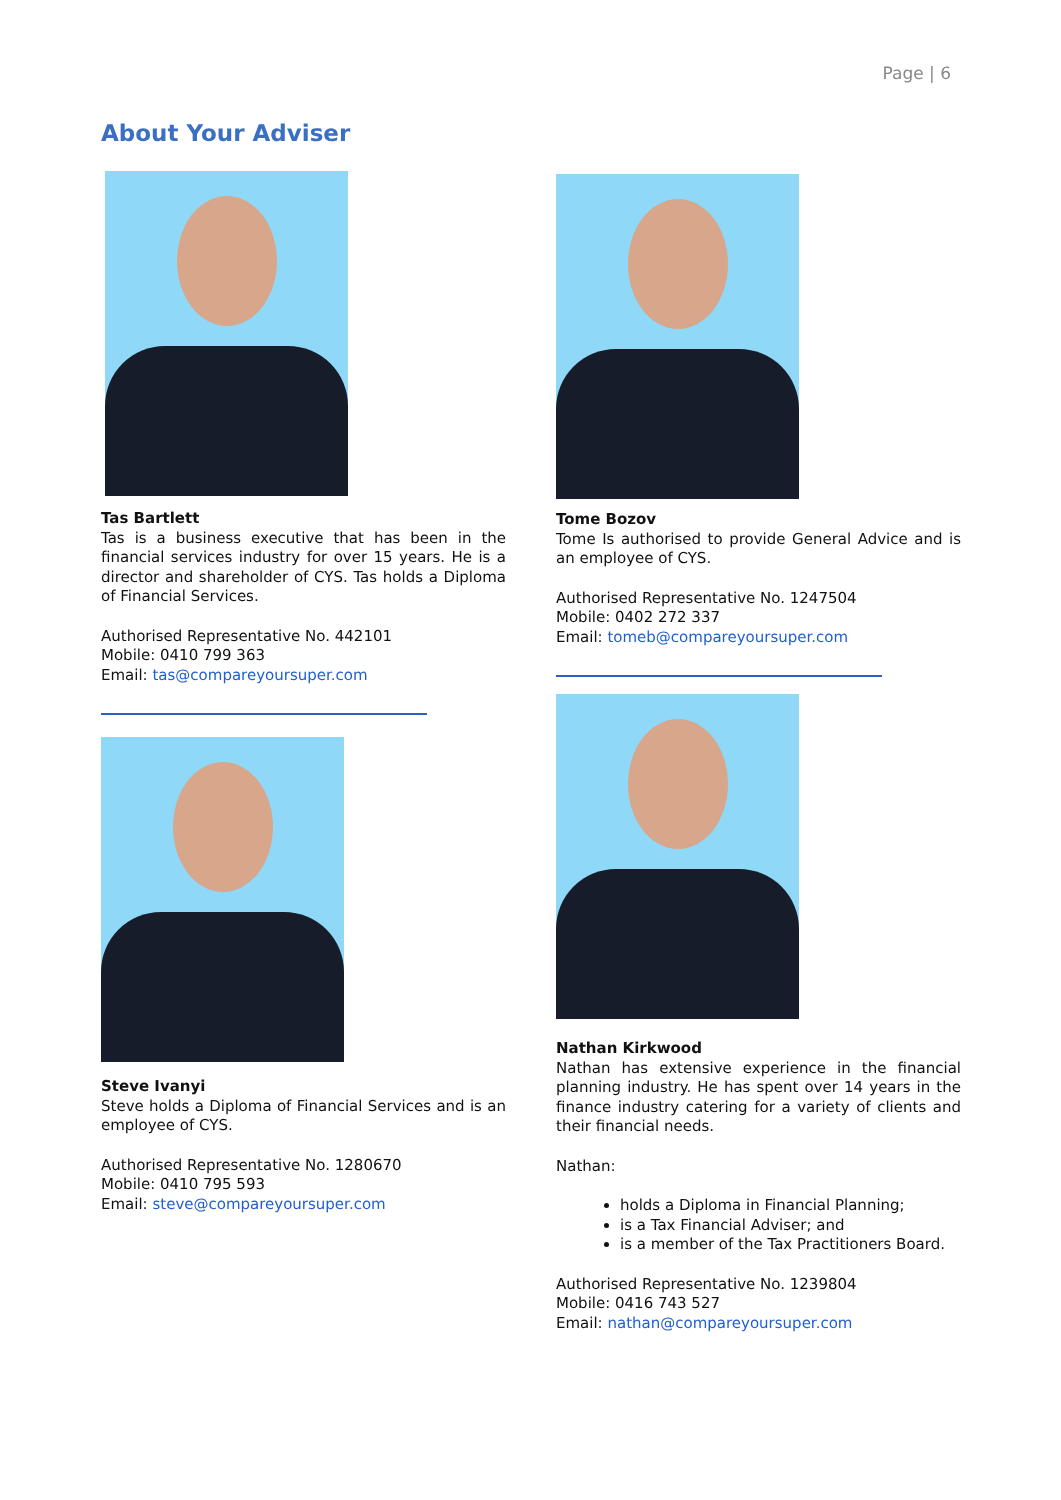Page | 6
About Your Adviser
Tas Bartlett
Tas is a business executive that has been in the financial services industry for over 15 years. He is a director and shareholder of CYS. Tas holds a Diploma of Financial Services.
Authorised Representative No. 442101
Mobile: 0410 799 363
Email: tas@compareyoursuper.com
Steve Ivanyi
Steve holds a Diploma of Financial Services and is an employee of CYS.
Authorised Representative No. 1280670
Mobile: 0410 795 593
Email: steve@compareyoursuper.com
Tome Bozov
Tome Is authorised to provide General Advice and is an employee of CYS.
Authorised Representative No. 1247504
Mobile: 0402 272 337
Email: tomeb@compareyoursuper.com
Nathan Kirkwood
Nathan has extensive experience in the financial planning industry. He has spent over 14 years in the finance industry catering for a variety of clients and their financial needs.
Nathan:
holds a Diploma in Financial Planning;
is a Tax Financial Adviser; and
is a member of the Tax Practitioners Board.
Authorised Representative No. 1239804
Mobile: 0416 743 527
Email: nathan@compareyoursuper.com